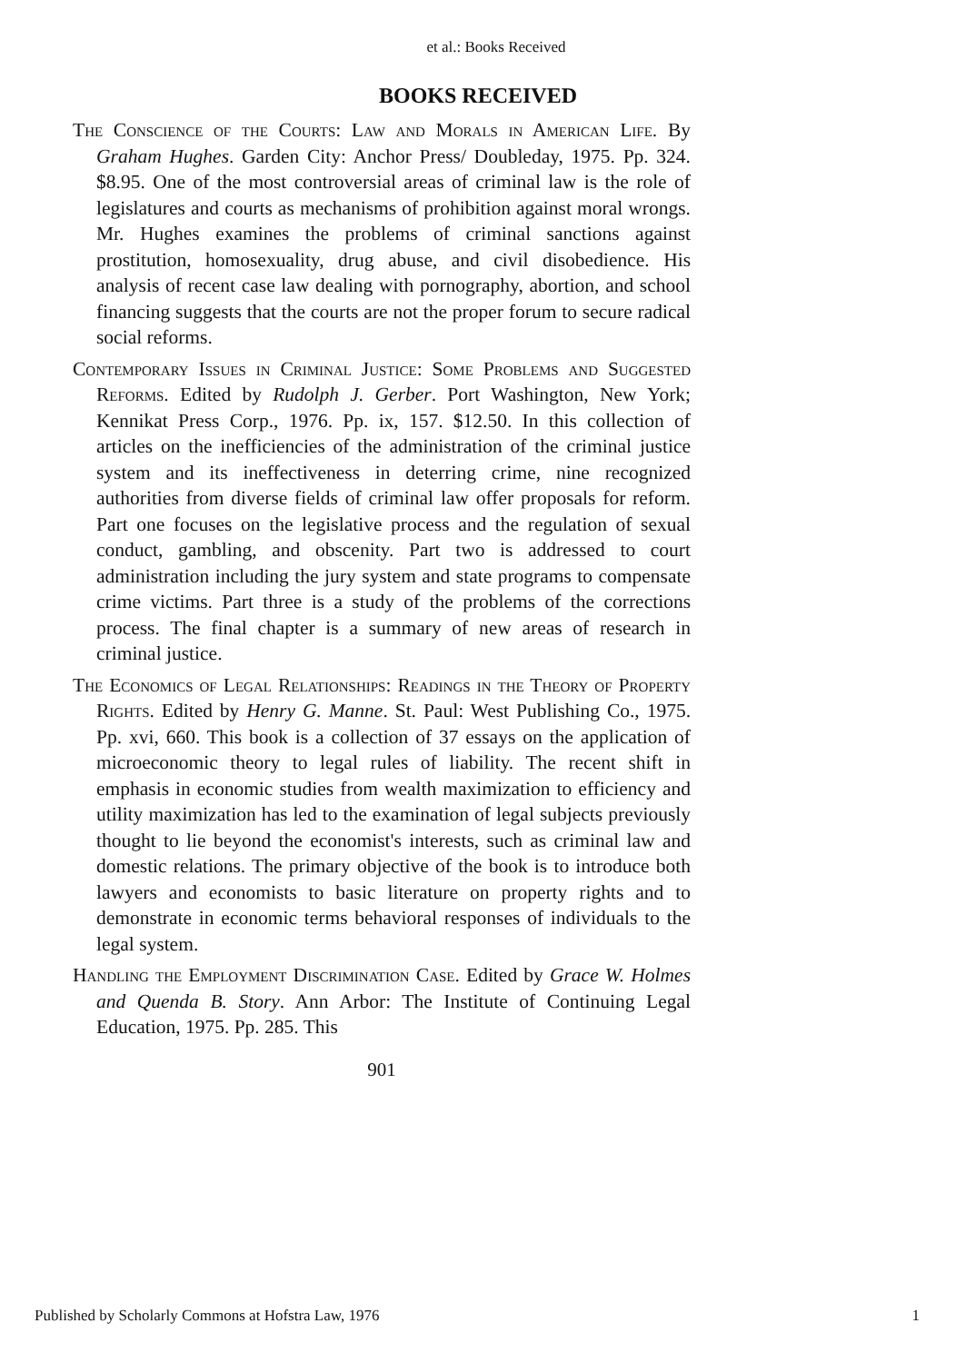et al.: Books Received
BOOKS RECEIVED
The Conscience of the Courts: Law and Morals in American Life. By Graham Hughes. Garden City: Anchor Press/ Doubleday, 1975. Pp. 324. $8.95. One of the most controversial areas of criminal law is the role of legislatures and courts as mechanisms of prohibition against moral wrongs. Mr. Hughes examines the problems of criminal sanctions against prostitution, homosexuality, drug abuse, and civil disobedience. His analysis of recent case law dealing with pornography, abortion, and school financing suggests that the courts are not the proper forum to secure radical social reforms.
Contemporary Issues in Criminal Justice: Some Problems and Suggested Reforms. Edited by Rudolph J. Gerber. Port Washington, New York; Kennikat Press Corp., 1976. Pp. ix, 157. $12.50. In this collection of articles on the inefficiencies of the administration of the criminal justice system and its ineffectiveness in deterring crime, nine recognized authorities from diverse fields of criminal law offer proposals for reform. Part one focuses on the legislative process and the regulation of sexual conduct, gambling, and obscenity. Part two is addressed to court administration including the jury system and state programs to compensate crime victims. Part three is a study of the problems of the corrections process. The final chapter is a summary of new areas of research in criminal justice.
The Economics of Legal Relationships: Readings in the Theory of Property Rights. Edited by Henry G. Manne. St. Paul: West Publishing Co., 1975. Pp. xvi, 660. This book is a collection of 37 essays on the application of microeconomic theory to legal rules of liability. The recent shift in emphasis in economic studies from wealth maximization to efficiency and utility maximization has led to the examination of legal subjects previously thought to lie beyond the economist's interests, such as criminal law and domestic relations. The primary objective of the book is to introduce both lawyers and economists to basic literature on property rights and to demonstrate in economic terms behavioral responses of individuals to the legal system.
Handling the Employment Discrimination Case. Edited by Grace W. Holmes and Quenda B. Story. Ann Arbor: The Institute of Continuing Legal Education, 1975. Pp. 285. This
901
Published by Scholarly Commons at Hofstra Law, 1976 1